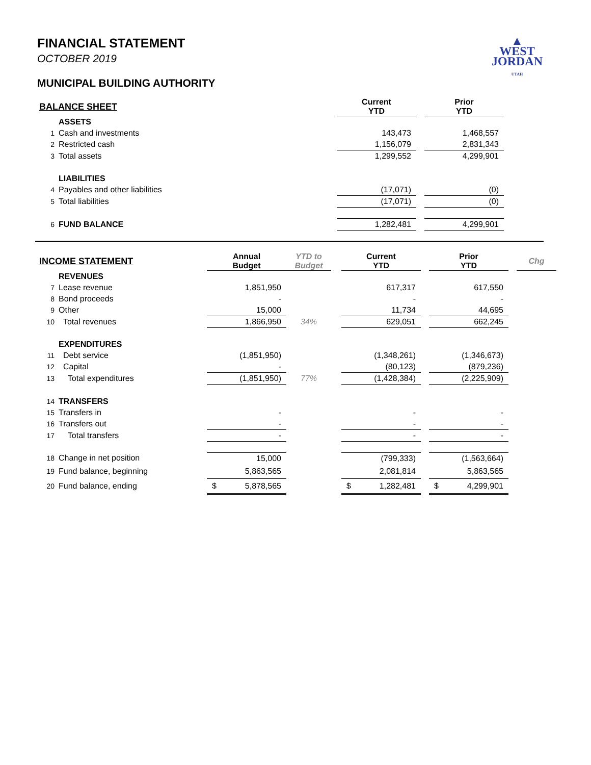▲
WEST
JORDAN
UTAH
FINANCIAL STATEMENT
OCTOBER 2019
MUNICIPAL BUILDING AUTHORITY
| BALANCE SHEET | | Current YTD | | Prior YTD |
| | ASSETS | | | |
| 1 | Cash and investments | 143,473 | | 1,468,557 |
| 2 | Restricted cash | 1,156,079 | | 2,831,343 |
| 3 | Total assets | 1,299,552 | | 4,299,901 |
| | LIABILITIES | | | |
| 4 | Payables and other liabilities | (17,071) | | (0) |
| 5 | Total liabilities | (17,071) | | (0) |
| 6 | FUND BALANCE | 1,282,481 | | 4,299,901 |
| INCOME STATEMENT | | Annual Budget | YTD to Budget | | Current YTD | | Prior YTD | | Chg |
| | REVENUES | | | | | | | | |
| 7 | Lease revenue | 1,851,950 | | | 617,317 | | 617,550 | | |
| 8 | Bond proceeds | - | | | - | | - | | |
| 9 | Other | 15,000 | | | 11,734 | | 44,695 | | |
| 10 | Total revenues | 1,866,950 | 34% | | 629,051 | | 662,245 | | |
| | EXPENDITURES | | | | | | | | |
| 11 | Debt service | (1,851,950) | | | (1,348,261) | | (1,346,673) | | |
| 12 | Capital | - | | | (80,123) | | (879,236) | | |
| 13 | Total expenditures | (1,851,950) | 77% | | (1,428,384) | | (2,225,909) | | |
| 14 | TRANSFERS | | | | | | | | |
| 15 | Transfers in | - | | | - | | - | | |
| 16 | Transfers out | - | | | - | | - | | |
| 17 | Total transfers | - | | | - | | - | | |
| 18 | Change in net position | 15,000 | | | (799,333) | | (1,563,664) | | |
| 19 | Fund balance, beginning | 5,863,565 | | | 2,081,814 | | 5,863,565 | | |
| 20 | Fund balance, ending | $ 5,878,565 | | | $ 1,282,481 | | $ 4,299,901 | | |